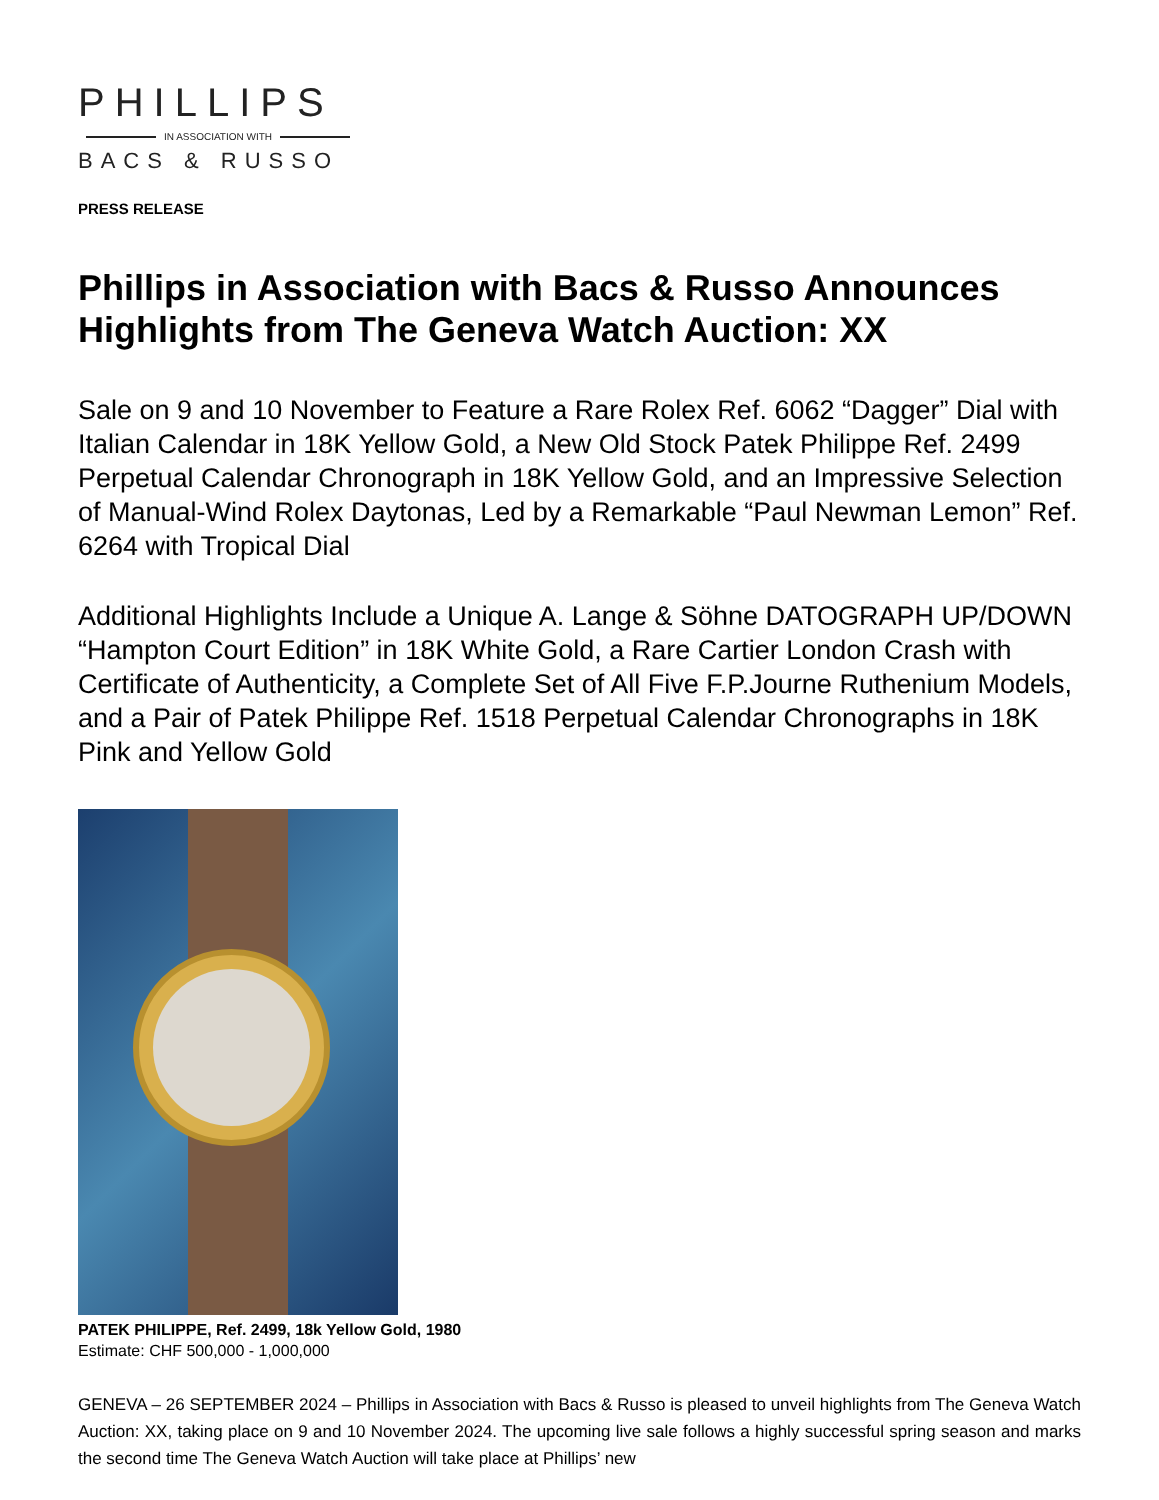PHILLIPS
IN ASSOCIATION WITH
BACS & RUSSO
PRESS RELEASE
Phillips in Association with Bacs & Russo Announces Highlights from The Geneva Watch Auction: XX
Sale on 9 and 10 November to Feature a Rare Rolex Ref. 6062 “Dagger” Dial with Italian Calendar in 18K Yellow Gold, a New Old Stock Patek Philippe Ref. 2499 Perpetual Calendar Chronograph in 18K Yellow Gold, and an Impressive Selection of Manual-Wind Rolex Daytonas, Led by a Remarkable “Paul Newman Lemon” Ref. 6264 with Tropical Dial
Additional Highlights Include a Unique A. Lange & Söhne DATOGRAPH UP/DOWN “Hampton Court Edition” in 18K White Gold, a Rare Cartier London Crash with Certificate of Authenticity, a Complete Set of All Five F.P.Journe Ruthenium Models, and a Pair of Patek Philippe Ref. 1518 Perpetual Calendar Chronographs in 18K Pink and Yellow Gold
PATEK PHILIPPE, Ref. 2499, 18k Yellow Gold, 1980
Estimate: CHF 500,000 - 1,000,000
GENEVA – 26 SEPTEMBER 2024 – Phillips in Association with Bacs & Russo is pleased to unveil highlights from The Geneva Watch Auction: XX, taking place on 9 and 10 November 2024. The upcoming live sale follows a highly successful spring season and marks the second time The Geneva Watch Auction will take place at Phillips’ new